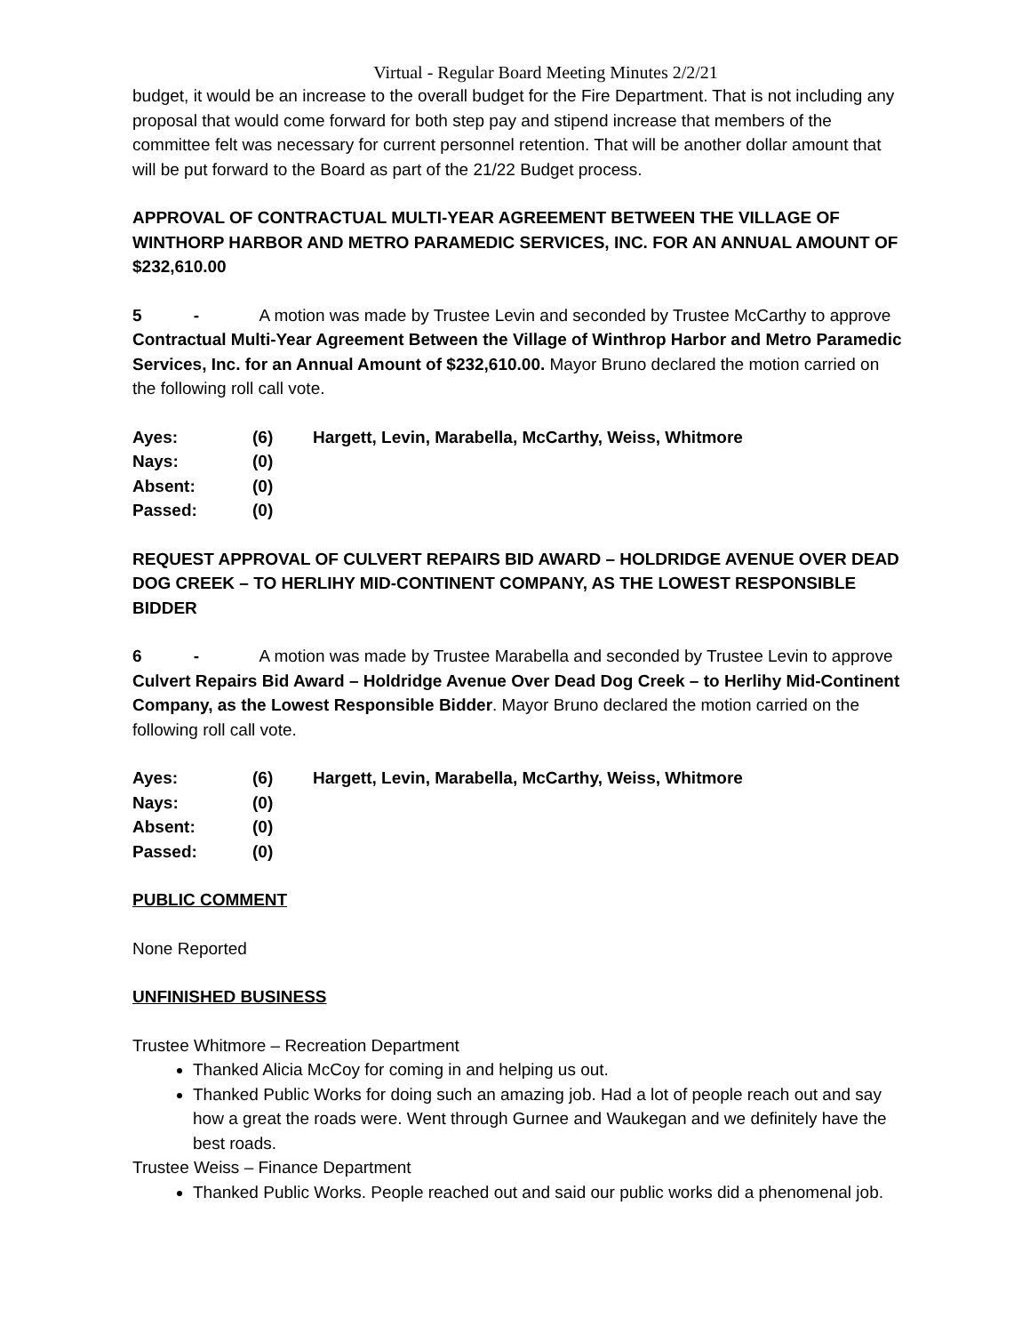Virtual - Regular Board Meeting Minutes 2/2/21
budget, it would be an increase to the overall budget for the Fire Department. That is not including any proposal that would come forward for both step pay and stipend increase that members of the committee felt was necessary for current personnel retention. That will be another dollar amount that will be put forward to the Board as part of the 21/22 Budget process.
APPROVAL OF CONTRACTUAL MULTI-YEAR AGREEMENT BETWEEN THE VILLAGE OF WINTHORP HARBOR AND METRO PARAMEDIC SERVICES, INC. FOR AN ANNUAL AMOUNT OF $232,610.00
5 - A motion was made by Trustee Levin and seconded by Trustee McCarthy to approve Contractual Multi-Year Agreement Between the Village of Winthrop Harbor and Metro Paramedic Services, Inc. for an Annual Amount of $232,610.00. Mayor Bruno declared the motion carried on the following roll call vote.
| Ayes: | (6) | Hargett, Levin, Marabella, McCarthy, Weiss, Whitmore |
| Nays: | (0) | |
| Absent: | (0) | |
| Passed: | (0) | |
REQUEST APPROVAL OF CULVERT REPAIRS BID AWARD – HOLDRIDGE AVENUE OVER DEAD DOG CREEK – TO HERLIHY MID-CONTINENT COMPANY, AS THE LOWEST RESPONSIBLE BIDDER
6 - A motion was made by Trustee Marabella and seconded by Trustee Levin to approve Culvert Repairs Bid Award – Holdridge Avenue Over Dead Dog Creek – to Herlihy Mid-Continent Company, as the Lowest Responsible Bidder. Mayor Bruno declared the motion carried on the following roll call vote.
| Ayes: | (6) | Hargett, Levin, Marabella, McCarthy, Weiss, Whitmore |
| Nays: | (0) | |
| Absent: | (0) | |
| Passed: | (0) | |
PUBLIC COMMENT
None Reported
UNFINISHED BUSINESS
Trustee Whitmore – Recreation Department
Thanked Alicia McCoy for coming in and helping us out.
Thanked Public Works for doing such an amazing job. Had a lot of people reach out and say how a great the roads were. Went through Gurnee and Waukegan and we definitely have the best roads.
Trustee Weiss – Finance Department
Thanked Public Works. People reached out and said our public works did a phenomenal job.